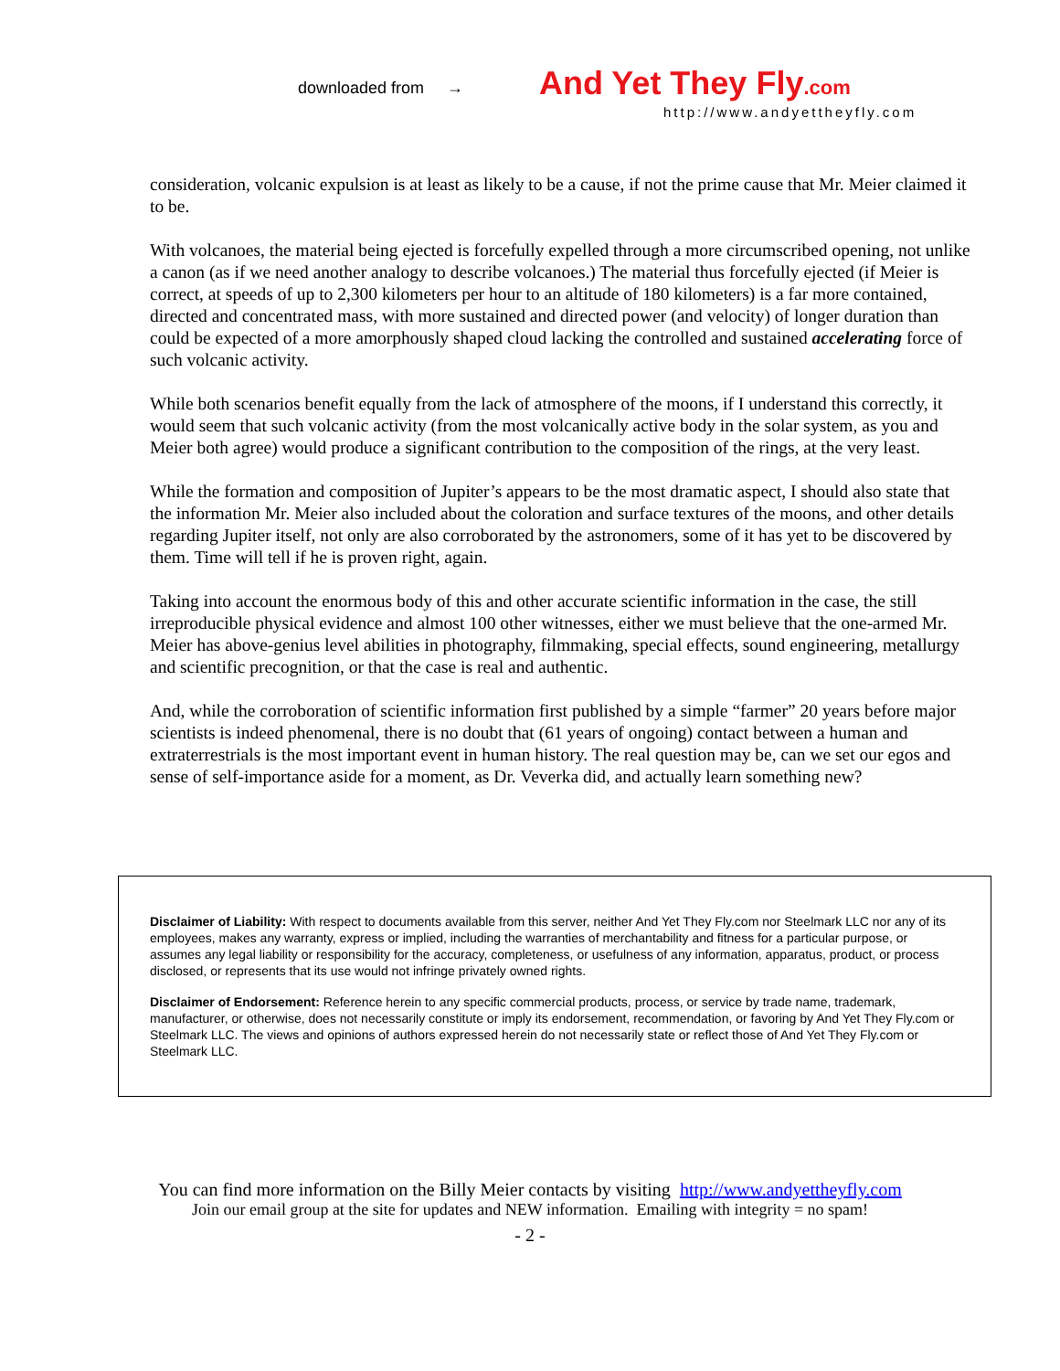downloaded from → And Yet They Fly.com
http://www.andyettheyfly.com
consideration, volcanic expulsion is at least as likely to be a cause, if not the prime cause that Mr. Meier claimed it to be.
With volcanoes, the material being ejected is forcefully expelled through a more circumscribed opening, not unlike a canon (as if we need another analogy to describe volcanoes.) The material thus forcefully ejected (if Meier is correct, at speeds of up to 2,300 kilometers per hour to an altitude of 180 kilometers) is a far more contained, directed and concentrated mass, with more sustained and directed power (and velocity) of longer duration than could be expected of a more amorphously shaped cloud lacking the controlled and sustained accelerating force of such volcanic activity.
While both scenarios benefit equally from the lack of atmosphere of the moons, if I understand this correctly, it would seem that such volcanic activity (from the most volcanically active body in the solar system, as you and Meier both agree) would produce a significant contribution to the composition of the rings, at the very least.
While the formation and composition of Jupiter’s appears to be the most dramatic aspect, I should also state that the information Mr. Meier also included about the coloration and surface textures of the moons, and other details regarding Jupiter itself, not only are also corroborated by the astronomers, some of it has yet to be discovered by them. Time will tell if he is proven right, again.
Taking into account the enormous body of this and other accurate scientific information in the case, the still irreproducible physical evidence and almost 100 other witnesses, either we must believe that the one-armed Mr. Meier has above-genius level abilities in photography, filmmaking, special effects, sound engineering, metallurgy and scientific precognition, or that the case is real and authentic.
And, while the corroboration of scientific information first published by a simple “farmer” 20 years before major scientists is indeed phenomenal, there is no doubt that (61 years of ongoing) contact between a human and extraterrestrials is the most important event in human history. The real question may be, can we set our egos and sense of self-importance aside for a moment, as Dr. Veverka did, and actually learn something new?
Disclaimer of Liability: With respect to documents available from this server, neither And Yet They Fly.com nor Steelmark LLC nor any of its employees, makes any warranty, express or implied, including the warranties of merchantability and fitness for a particular purpose, or assumes any legal liability or responsibility for the accuracy, completeness, or usefulness of any information, apparatus, product, or process disclosed, or represents that its use would not infringe privately owned rights.
Disclaimer of Endorsement: Reference herein to any specific commercial products, process, or service by trade name, trademark, manufacturer, or otherwise, does not necessarily constitute or imply its endorsement, recommendation, or favoring by And Yet They Fly.com or Steelmark LLC. The views and opinions of authors expressed herein do not necessarily state or reflect those of And Yet They Fly.com or Steelmark LLC.
You can find more information on the Billy Meier contacts by visiting http://www.andyettheyfly.com
Join our email group at the site for updates and NEW information. Emailing with integrity = no spam!
- 2 -